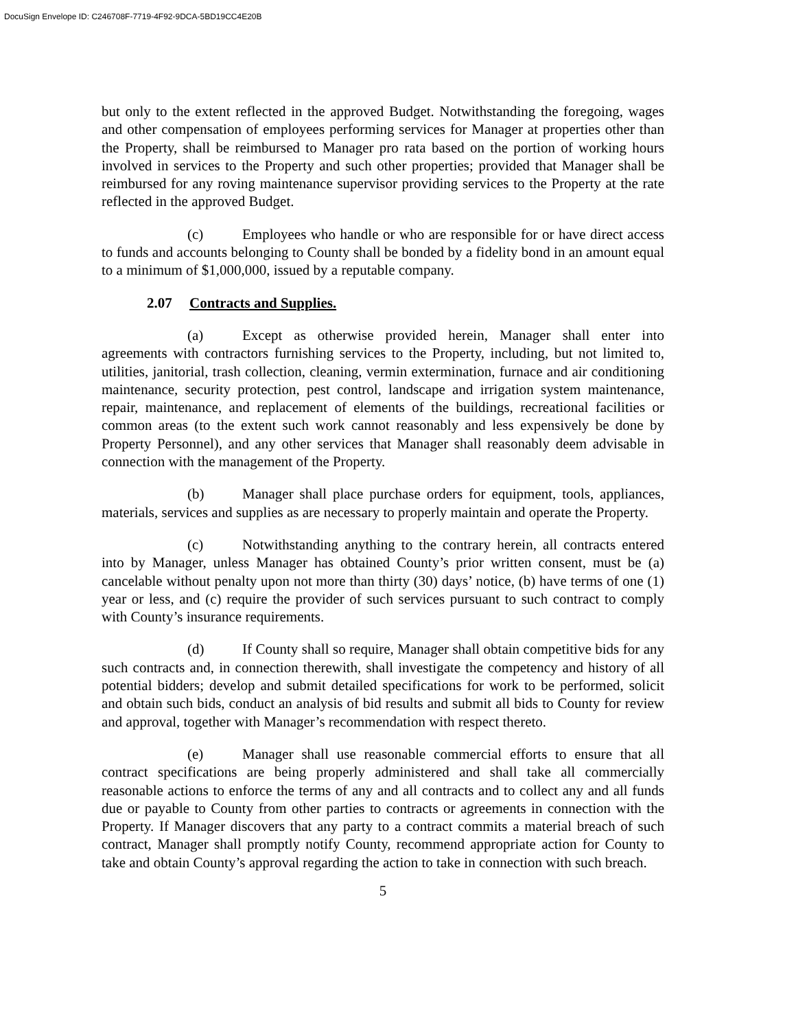DocuSign Envelope ID: C246708F-7719-4F92-9DCA-5BD19CC4E20B
but only to the extent reflected in the approved Budget. Notwithstanding the foregoing, wages and other compensation of employees performing services for Manager at properties other than the Property, shall be reimbursed to Manager pro rata based on the portion of working hours involved in services to the Property and such other properties; provided that Manager shall be reimbursed for any roving maintenance supervisor providing services to the Property at the rate reflected in the approved Budget.
(c) Employees who handle or who are responsible for or have direct access to funds and accounts belonging to County shall be bonded by a fidelity bond in an amount equal to a minimum of $1,000,000, issued by a reputable company.
2.07 Contracts and Supplies.
(a) Except as otherwise provided herein, Manager shall enter into agreements with contractors furnishing services to the Property, including, but not limited to, utilities, janitorial, trash collection, cleaning, vermin extermination, furnace and air conditioning maintenance, security protection, pest control, landscape and irrigation system maintenance, repair, maintenance, and replacement of elements of the buildings, recreational facilities or common areas (to the extent such work cannot reasonably and less expensively be done by Property Personnel), and any other services that Manager shall reasonably deem advisable in connection with the management of the Property.
(b) Manager shall place purchase orders for equipment, tools, appliances, materials, services and supplies as are necessary to properly maintain and operate the Property.
(c) Notwithstanding anything to the contrary herein, all contracts entered into by Manager, unless Manager has obtained County’s prior written consent, must be (a) cancelable without penalty upon not more than thirty (30) days’ notice, (b) have terms of one (1) year or less, and (c) require the provider of such services pursuant to such contract to comply with County’s insurance requirements.
(d) If County shall so require, Manager shall obtain competitive bids for any such contracts and, in connection therewith, shall investigate the competency and history of all potential bidders; develop and submit detailed specifications for work to be performed, solicit and obtain such bids, conduct an analysis of bid results and submit all bids to County for review and approval, together with Manager’s recommendation with respect thereto.
(e) Manager shall use reasonable commercial efforts to ensure that all contract specifications are being properly administered and shall take all commercially reasonable actions to enforce the terms of any and all contracts and to collect any and all funds due or payable to County from other parties to contracts or agreements in connection with the Property. If Manager discovers that any party to a contract commits a material breach of such contract, Manager shall promptly notify County, recommend appropriate action for County to take and obtain County’s approval regarding the action to take in connection with such breach.
5